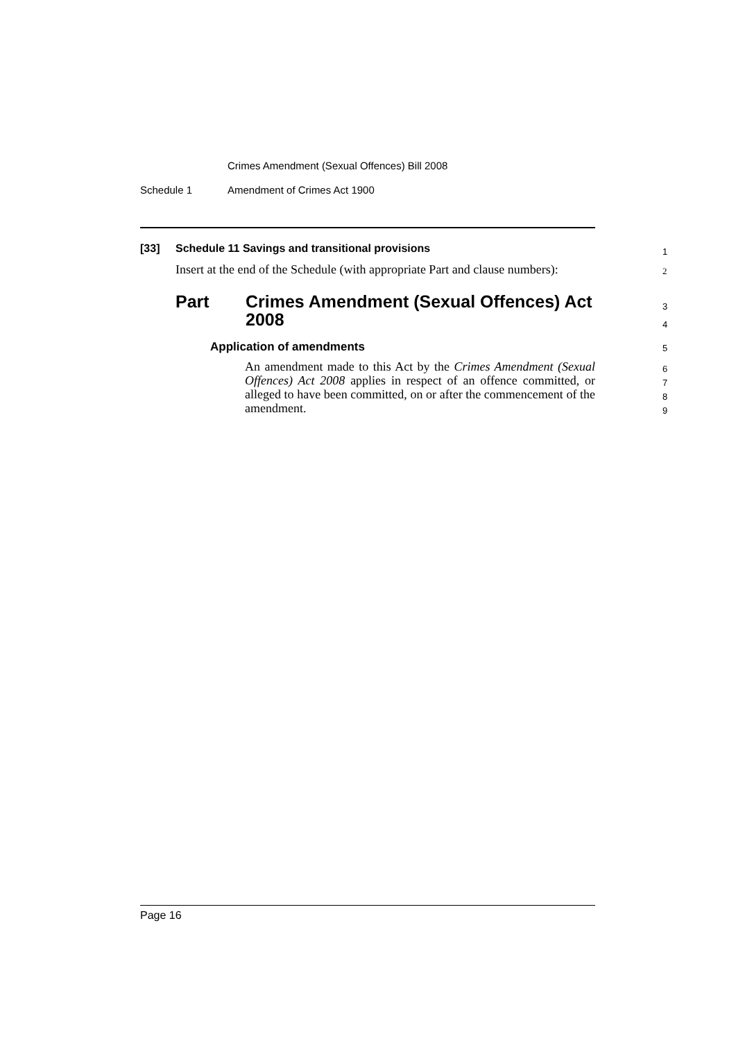Crimes Amendment (Sexual Offences) Bill 2008
Schedule 1 Amendment of Crimes Act 1900
[33] Schedule 11 Savings and transitional provisions 1
Insert at the end of the Schedule (with appropriate Part and clause numbers): 2
Part Crimes Amendment (Sexual Offences) Act 2008 3
4
Application of amendments 5
An amendment made to this Act by the Crimes Amendment (Sexual Offences) Act 2008 applies in respect of an offence committed, or alleged to have been committed, on or after the commencement of the amendment.
6
7
8
9
Page 16